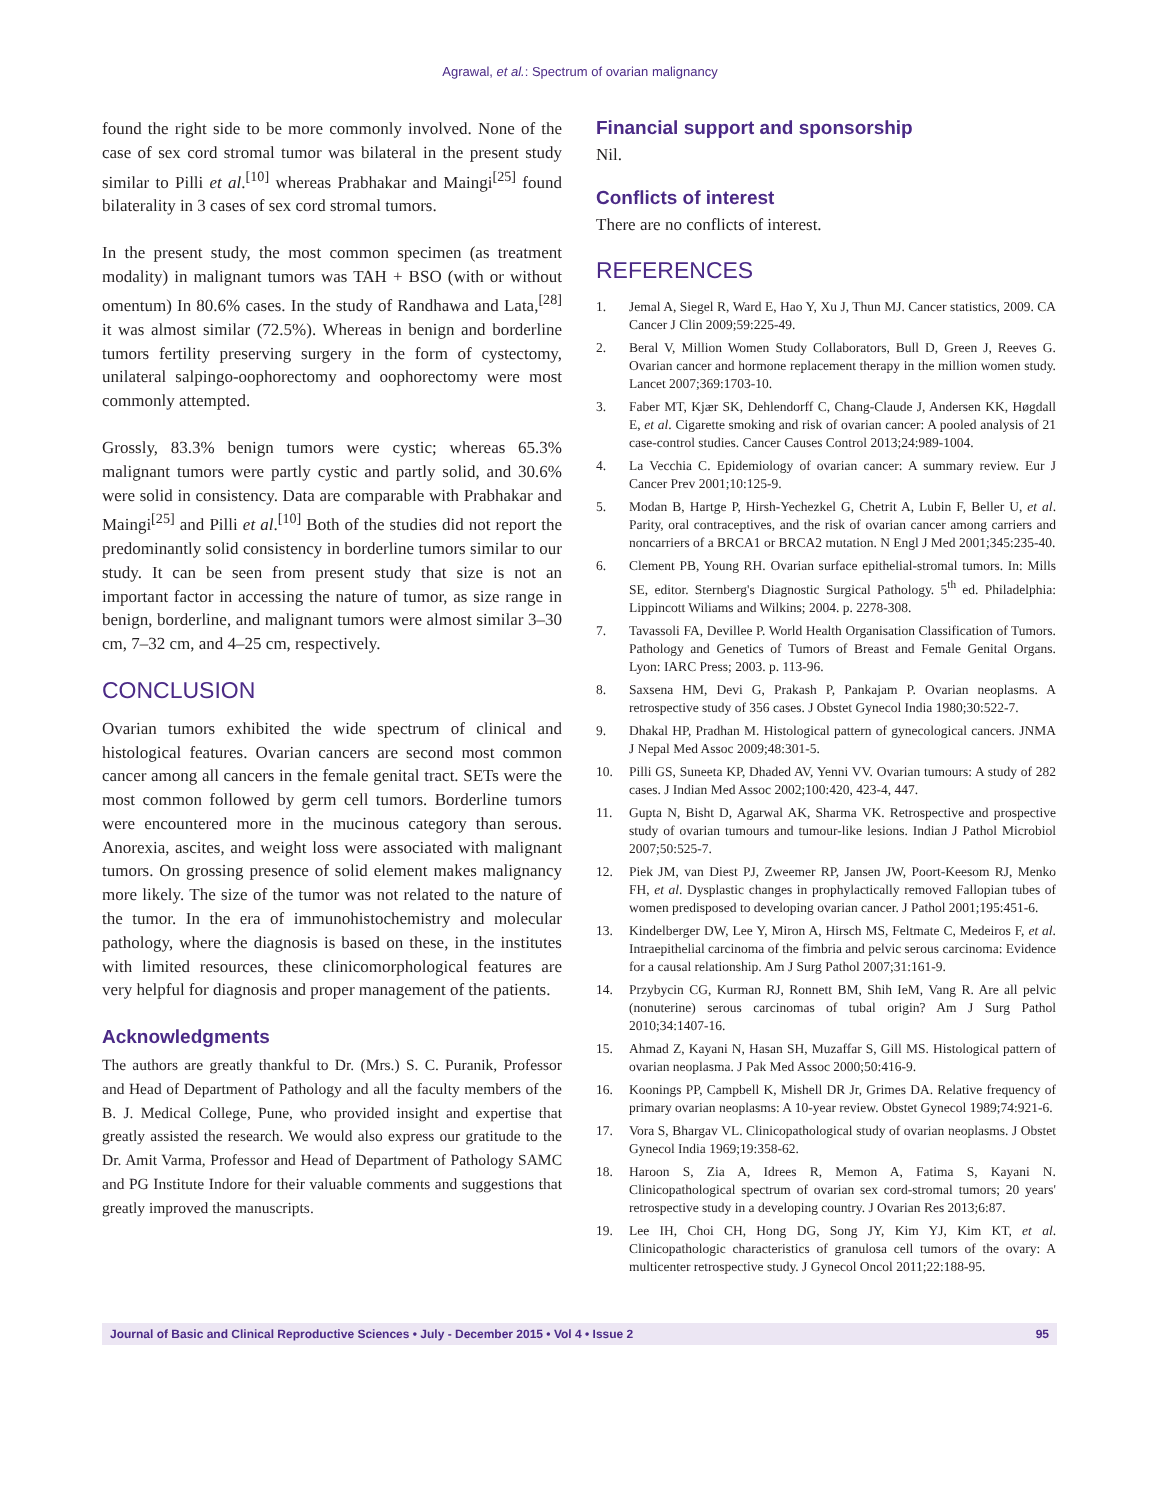Agrawal, et al.: Spectrum of ovarian malignancy
found the right side to be more commonly involved. None of the case of sex cord stromal tumor was bilateral in the present study similar to Pilli et al.<sup>[10]</sup> whereas Prabhakar and Maingi<sup>[25]</sup> found bilaterality in 3 cases of sex cord stromal tumors.
In the present study, the most common specimen (as treatment modality) in malignant tumors was TAH + BSO (with or without omentum) In 80.6% cases. In the study of Randhawa and Lata,<sup>[28]</sup> it was almost similar (72.5%). Whereas in benign and borderline tumors fertility preserving surgery in the form of cystectomy, unilateral salpingo-oophorectomy and oophorectomy were most commonly attempted.
Grossly, 83.3% benign tumors were cystic; whereas 65.3% malignant tumors were partly cystic and partly solid, and 30.6% were solid in consistency. Data are comparable with Prabhakar and Maingi<sup>[25]</sup> and Pilli et al.<sup>[10]</sup> Both of the studies did not report the predominantly solid consistency in borderline tumors similar to our study. It can be seen from present study that size is not an important factor in accessing the nature of tumor, as size range in benign, borderline, and malignant tumors were almost similar 3–30 cm, 7–32 cm, and 4–25 cm, respectively.
CONCLUSION
Ovarian tumors exhibited the wide spectrum of clinical and histological features. Ovarian cancers are second most common cancer among all cancers in the female genital tract. SETs were the most common followed by germ cell tumors. Borderline tumors were encountered more in the mucinous category than serous. Anorexia, ascites, and weight loss were associated with malignant tumors. On grossing presence of solid element makes malignancy more likely. The size of the tumor was not related to the nature of the tumor. In the era of immunohistochemistry and molecular pathology, where the diagnosis is based on these, in the institutes with limited resources, these clinicomorphological features are very helpful for diagnosis and proper management of the patients.
Acknowledgments
The authors are greatly thankful to Dr. (Mrs.) S. C. Puranik, Professor and Head of Department of Pathology and all the faculty members of the B. J. Medical College, Pune, who provided insight and expertise that greatly assisted the research. We would also express our gratitude to the Dr. Amit Varma, Professor and Head of Department of Pathology SAMC and PG Institute Indore for their valuable comments and suggestions that greatly improved the manuscripts.
Financial support and sponsorship
Nil.
Conflicts of interest
There are no conflicts of interest.
REFERENCES
1. Jemal A, Siegel R, Ward E, Hao Y, Xu J, Thun MJ. Cancer statistics, 2009. CA Cancer J Clin 2009;59:225-49.
2. Beral V, Million Women Study Collaborators, Bull D, Green J, Reeves G. Ovarian cancer and hormone replacement therapy in the million women study. Lancet 2007;369:1703-10.
3. Faber MT, Kjær SK, Dehlendorff C, Chang-Claude J, Andersen KK, Høgdall E, et al. Cigarette smoking and risk of ovarian cancer: A pooled analysis of 21 case-control studies. Cancer Causes Control 2013;24:989-1004.
4. La Vecchia C. Epidemiology of ovarian cancer: A summary review. Eur J Cancer Prev 2001;10:125-9.
5. Modan B, Hartge P, Hirsh-Yechezkel G, Chetrit A, Lubin F, Beller U, et al. Parity, oral contraceptives, and the risk of ovarian cancer among carriers and noncarriers of a BRCA1 or BRCA2 mutation. N Engl J Med 2001;345:235-40.
6. Clement PB, Young RH. Ovarian surface epithelial-stromal tumors. In: Mills SE, editor. Sternberg's Diagnostic Surgical Pathology. 5<sup>th</sup> ed. Philadelphia: Lippincott Wiliams and Wilkins; 2004. p. 2278-308.
7. Tavassoli FA, Devillee P. World Health Organisation Classification of Tumors. Pathology and Genetics of Tumors of Breast and Female Genital Organs. Lyon: IARC Press; 2003. p. 113-96.
8. Saxsena HM, Devi G, Prakash P, Pankajam P. Ovarian neoplasms. A retrospective study of 356 cases. J Obstet Gynecol India 1980;30:522-7.
9. Dhakal HP, Pradhan M. Histological pattern of gynecological cancers. JNMA J Nepal Med Assoc 2009;48:301-5.
10. Pilli GS, Suneeta KP, Dhaded AV, Yenni VV. Ovarian tumours: A study of 282 cases. J Indian Med Assoc 2002;100:420, 423-4, 447.
11. Gupta N, Bisht D, Agarwal AK, Sharma VK. Retrospective and prospective study of ovarian tumours and tumour-like lesions. Indian J Pathol Microbiol 2007;50:525-7.
12. Piek JM, van Diest PJ, Zweemer RP, Jansen JW, Poort-Keesom RJ, Menko FH, et al. Dysplastic changes in prophylactically removed Fallopian tubes of women predisposed to developing ovarian cancer. J Pathol 2001;195:451-6.
13. Kindelberger DW, Lee Y, Miron A, Hirsch MS, Feltmate C, Medeiros F, et al. Intraepithelial carcinoma of the fimbria and pelvic serous carcinoma: Evidence for a causal relationship. Am J Surg Pathol 2007;31:161-9.
14. Przybycin CG, Kurman RJ, Ronnett BM, Shih IeM, Vang R. Are all pelvic (nonuterine) serous carcinomas of tubal origin? Am J Surg Pathol 2010;34:1407-16.
15. Ahmad Z, Kayani N, Hasan SH, Muzaffar S, Gill MS. Histological pattern of ovarian neoplasma. J Pak Med Assoc 2000;50:416-9.
16. Koonings PP, Campbell K, Mishell DR Jr, Grimes DA. Relative frequency of primary ovarian neoplasms: A 10-year review. Obstet Gynecol 1989;74:921-6.
17. Vora S, Bhargav VL. Clinicopathological study of ovarian neoplasms. J Obstet Gynecol India 1969;19:358-62.
18. Haroon S, Zia A, Idrees R, Memon A, Fatima S, Kayani N. Clinicopathological spectrum of ovarian sex cord-stromal tumors; 20 years' retrospective study in a developing country. J Ovarian Res 2013;6:87.
19. Lee IH, Choi CH, Hong DG, Song JY, Kim YJ, Kim KT, et al. Clinicopathologic characteristics of granulosa cell tumors of the ovary: A multicenter retrospective study. J Gynecol Oncol 2011;22:188-95.
Journal of Basic and Clinical Reproductive Sciences • July - December 2015 • Vol 4 • Issue 2 95